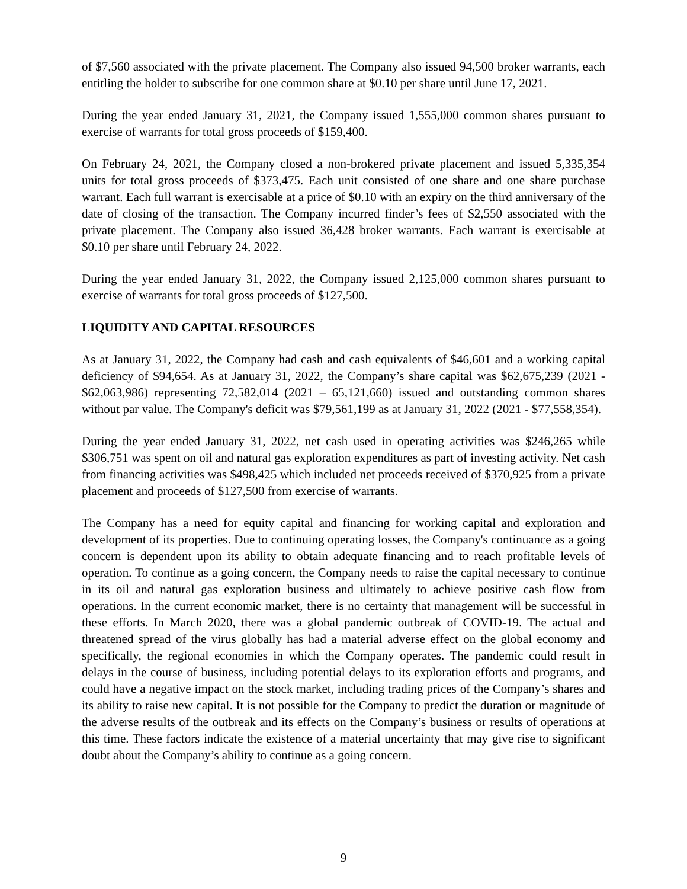of $7,560 associated with the private placement. The Company also issued 94,500 broker warrants, each entitling the holder to subscribe for one common share at $0.10 per share until June 17, 2021.
During the year ended January 31, 2021, the Company issued 1,555,000 common shares pursuant to exercise of warrants for total gross proceeds of $159,400.
On February 24, 2021, the Company closed a non-brokered private placement and issued 5,335,354 units for total gross proceeds of $373,475. Each unit consisted of one share and one share purchase warrant. Each full warrant is exercisable at a price of $0.10 with an expiry on the third anniversary of the date of closing of the transaction. The Company incurred finder’s fees of $2,550 associated with the private placement. The Company also issued 36,428 broker warrants. Each warrant is exercisable at $0.10 per share until February 24, 2022.
During the year ended January 31, 2022, the Company issued 2,125,000 common shares pursuant to exercise of warrants for total gross proceeds of $127,500.
LIQUIDITY AND CAPITAL RESOURCES
As at January 31, 2022, the Company had cash and cash equivalents of $46,601 and a working capital deficiency of $94,654. As at January 31, 2022, the Company’s share capital was $62,675,239 (2021 - $62,063,986) representing 72,582,014 (2021 – 65,121,660) issued and outstanding common shares without par value. The Company's deficit was $79,561,199 as at January 31, 2022 (2021 - $77,558,354).
During the year ended January 31, 2022, net cash used in operating activities was $246,265 while $306,751 was spent on oil and natural gas exploration expenditures as part of investing activity. Net cash from financing activities was $498,425 which included net proceeds received of $370,925 from a private placement and proceeds of $127,500 from exercise of warrants.
The Company has a need for equity capital and financing for working capital and exploration and development of its properties. Due to continuing operating losses, the Company's continuance as a going concern is dependent upon its ability to obtain adequate financing and to reach profitable levels of operation. To continue as a going concern, the Company needs to raise the capital necessary to continue in its oil and natural gas exploration business and ultimately to achieve positive cash flow from operations. In the current economic market, there is no certainty that management will be successful in these efforts. In March 2020, there was a global pandemic outbreak of COVID-19. The actual and threatened spread of the virus globally has had a material adverse effect on the global economy and specifically, the regional economies in which the Company operates. The pandemic could result in delays in the course of business, including potential delays to its exploration efforts and programs, and could have a negative impact on the stock market, including trading prices of the Company’s shares and its ability to raise new capital. It is not possible for the Company to predict the duration or magnitude of the adverse results of the outbreak and its effects on the Company’s business or results of operations at this time. These factors indicate the existence of a material uncertainty that may give rise to significant doubt about the Company’s ability to continue as a going concern.
9